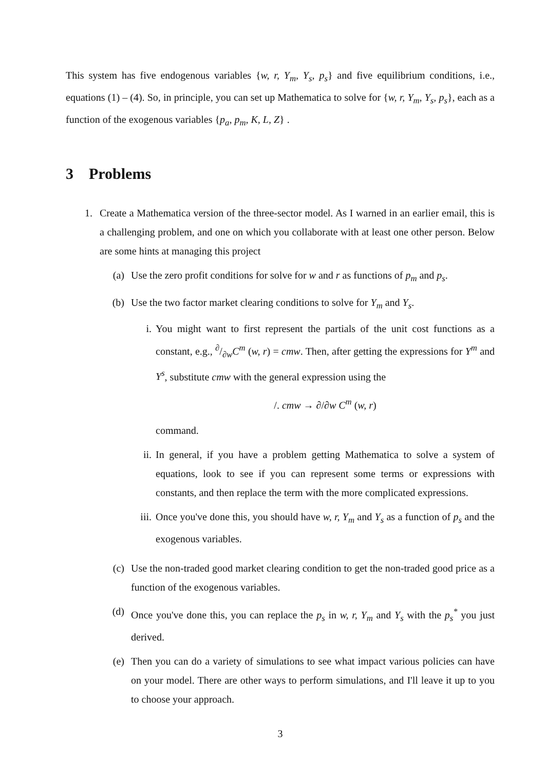This system has five endogenous variables {w, r, Y<sub>m</sub>, Y<sub>s</sub>, p<sub>s</sub>} and five equilibrium conditions, i.e., equations (1) – (4). So, in principle, you can set up Mathematica to solve for {w, r, Y<sub>m</sub>, Y<sub>s</sub>, p<sub>s</sub>}, each as a function of the exogenous variables {p<sub>a</sub>, p<sub>m</sub>, K, L, Z} .
3 Problems
1. Create a Mathematica version of the three-sector model. As I warned in an earlier email, this is a challenging problem, and one on which you collaborate with at least one other person. Below are some hints at managing this project
(a) Use the zero profit conditions for solve for w and r as functions of p<sub>m</sub> and p<sub>s</sub>.
(b) Use the two factor market clearing conditions to solve for Y<sub>m</sub> and Y<sub>s</sub>.
i. You might want to first represent the partials of the unit cost functions as a constant, e.g., ∂/∂wC<sup>m</sup> (w, r) = cmw. Then, after getting the expressions for Y<sup>m</sup> and Y<sup>s</sup>, substitute cmw with the general expression using the
/. cmw → ∂/∂w C<sup>m</sup> (w, r)
command.
ii. In general, if you have a problem getting Mathematica to solve a system of equations, look to see if you can represent some terms or expressions with constants, and then replace the term with the more complicated expressions.
iii.
Once you've done this, you should have w, r, Y<sub>m</sub> and Y<sub>s</sub> as a function of p<sub>s</sub> and the exogenous variables.
(c) Use the non-traded good market clearing condition to get the non-traded good price as a function of the exogenous variables.
(d) Once you've done this, you can replace the p<sub>s</sub> in w, r, Y<sub>m</sub> and Y<sub>s</sub> with the p<sub>s</sub><sup>*</sup> you just derived.
(e) Then you can do a variety of simulations to see what impact various policies can have on your model. There are other ways to perform simulations, and I'll leave it up to you to choose your approach.
3